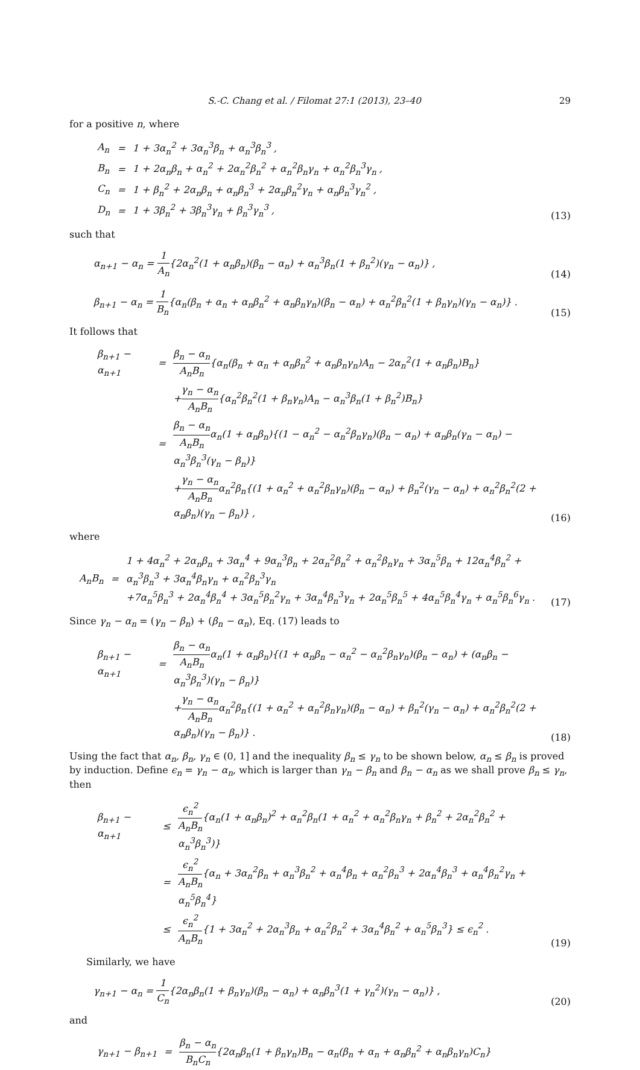S.-C. Chang et al. / Filomat 27:1 (2013), 23–40 29
for a positive n, where
| A<sub>n</sub> | = | 1 + 3α<sub>n</sub><sup>2</sup> + 3α<sub>n</sub><sup>3</sup>β<sub>n</sub> + α<sub>n</sub><sup>3</sup>β<sub>n</sub><sup>3</sup> , |
| B<sub>n</sub> | = | 1 + 2α<sub>n</sub>β<sub>n</sub> + α<sub>n</sub><sup>2</sup> + 2α<sub>n</sub><sup>2</sup>β<sub>n</sub><sup>2</sup> + α<sub>n</sub><sup>2</sup>β<sub>n</sub>γ<sub>n</sub> + α<sub>n</sub><sup>2</sup>β<sub>n</sub><sup>3</sup>γ<sub>n</sub> , |
| C<sub>n</sub> | = | 1 + β<sub>n</sub><sup>2</sup> + 2α<sub>n</sub>β<sub>n</sub> + α<sub>n</sub>β<sub>n</sub><sup>3</sup> + 2α<sub>n</sub>β<sub>n</sub><sup>2</sup>γ<sub>n</sub> + α<sub>n</sub>β<sub>n</sub><sup>3</sup>γ<sub>n</sub><sup>2</sup> , |
| D<sub>n</sub> | = | 1 + 3β<sub>n</sub><sup>2</sup> + 3β<sub>n</sub><sup>3</sup>γ<sub>n</sub> + β<sub>n</sub><sup>3</sup>γ<sub>n</sub><sup>3</sup> , |
(13)
such that
α<sub>n+1</sub> − α<sub>n</sub> = 1 A<sub>n</sub>{2α<sub>n</sub><sup>2</sup>(1 + α<sub>n</sub>β<sub>n</sub>)(β<sub>n</sub> − α<sub>n</sub>) + α<sub>n</sub><sup>3</sup>β<sub>n</sub>(1 + β<sub>n</sub><sup>2</sup>)(γ<sub>n</sub> − α<sub>n</sub>)} ,
(14)
β<sub>n+1</sub> − α<sub>n</sub> = 1 B<sub>n</sub>{α<sub>n</sub>(β<sub>n</sub> + α<sub>n</sub> + α<sub>n</sub>β<sub>n</sub><sup>2</sup> + α<sub>n</sub>β<sub>n</sub>γ<sub>n</sub>)(β<sub>n</sub> − α<sub>n</sub>) + α<sub>n</sub><sup>2</sup>β<sub>n</sub><sup>2</sup>(1 + β<sub>n</sub>γ<sub>n</sub>)(γ<sub>n</sub> − α<sub>n</sub>)} .
(15)
It follows that
| β<sub>n+1</sub> − α<sub>n+1</sub> | = | β<sub>n</sub> − α<sub>n</sub> A<sub>n</sub>B<sub>n</sub> {α<sub>n</sub>(β<sub>n</sub> + α<sub>n</sub> + α<sub>n</sub>β<sub>n</sub><sup>2</sup> + α<sub>n</sub>β<sub>n</sub>γ<sub>n</sub>)A<sub>n</sub> − 2α<sub>n</sub><sup>2</sup>(1 + α<sub>n</sub>β<sub>n</sub>)B<sub>n</sub>} |
| | | + γ<sub>n</sub> − α<sub>n</sub> A<sub>n</sub>B<sub>n</sub> {α<sub>n</sub><sup>2</sup>β<sub>n</sub><sup>2</sup>(1 + β<sub>n</sub>γ<sub>n</sub>)A<sub>n</sub> − α<sub>n</sub><sup>3</sup>β<sub>n</sub>(1 + β<sub>n</sub><sup>2</sup>)B<sub>n</sub>} |
| | = | β<sub>n</sub> − α<sub>n</sub> A<sub>n</sub>B<sub>n</sub> α<sub>n</sub>(1 + α<sub>n</sub>β<sub>n</sub>){(1 − α<sub>n</sub><sup>2</sup> − α<sub>n</sub><sup>2</sup>β<sub>n</sub>γ<sub>n</sub>)(β<sub>n</sub> − α<sub>n</sub>) + α<sub>n</sub>β<sub>n</sub>(γ<sub>n</sub> − α<sub>n</sub>) − α<sub>n</sub><sup>3</sup>β<sub>n</sub><sup>3</sup>(γ<sub>n</sub> − β<sub>n</sub>)} |
| | | + γ<sub>n</sub> − α<sub>n</sub> A<sub>n</sub>B<sub>n</sub> α<sub>n</sub><sup>2</sup>β<sub>n</sub>{(1 + α<sub>n</sub><sup>2</sup> + α<sub>n</sub><sup>2</sup>β<sub>n</sub>γ<sub>n</sub>)(β<sub>n</sub> − α<sub>n</sub>) + β<sub>n</sub><sup>2</sup>(γ<sub>n</sub> − α<sub>n</sub>) + α<sub>n</sub><sup>2</sup>β<sub>n</sub><sup>2</sup>(2 + α<sub>n</sub>β<sub>n</sub>)(γ<sub>n</sub> − β<sub>n</sub>)} , |
(16)
where
| A<sub>n</sub>B<sub>n</sub> | = | 1 + 4α<sub>n</sub><sup>2</sup> + 2α<sub>n</sub>β<sub>n</sub> + 3α<sub>n</sub><sup>4</sup> + 9α<sub>n</sub><sup>3</sup>β<sub>n</sub> + 2α<sub>n</sub><sup>2</sup>β<sub>n</sub><sup>2</sup> + α<sub>n</sub><sup>2</sup>β<sub>n</sub>γ<sub>n</sub> + 3α<sub>n</sub><sup>5</sup>β<sub>n</sub> + 12α<sub>n</sub><sup>4</sup>β<sub>n</sub><sup>2</sup> + α<sub>n</sub><sup>3</sup>β<sub>n</sub><sup>3</sup> + 3α<sub>n</sub><sup>4</sup>β<sub>n</sub>γ<sub>n</sub> + α<sub>n</sub><sup>2</sup>β<sub>n</sub><sup>3</sup>γ<sub>n</sub> +7α<sub>n</sub><sup>5</sup>β<sub>n</sub><sup>3</sup> + 2α<sub>n</sub><sup>4</sup>β<sub>n</sub><sup>4</sup> + 3α<sub>n</sub><sup>5</sup>β<sub>n</sub><sup>2</sup>γ<sub>n</sub> + 3α<sub>n</sub><sup>4</sup>β<sub>n</sub><sup>3</sup>γ<sub>n</sub> + 2α<sub>n</sub><sup>5</sup>β<sub>n</sub><sup>5</sup> + 4α<sub>n</sub><sup>5</sup>β<sub>n</sub><sup>4</sup>γ<sub>n</sub> + α<sub>n</sub><sup>5</sup>β<sub>n</sub><sup>6</sup>γ<sub>n</sub> . |
(17)
Since γ<sub>n</sub> − α<sub>n</sub> = (γ<sub>n</sub> − β<sub>n</sub>) + (β<sub>n</sub> − α<sub>n</sub>), Eq. (17) leads to
| β<sub>n+1</sub> − α<sub>n+1</sub> | = | β<sub>n</sub> − α<sub>n</sub> A<sub>n</sub>B<sub>n</sub> α<sub>n</sub>(1 + α<sub>n</sub>β<sub>n</sub>){(1 + α<sub>n</sub>β<sub>n</sub> − α<sub>n</sub><sup>2</sup> − α<sub>n</sub><sup>2</sup>β<sub>n</sub>γ<sub>n</sub>)(β<sub>n</sub> − α<sub>n</sub>) + (α<sub>n</sub>β<sub>n</sub> − α<sub>n</sub><sup>3</sup>β<sub>n</sub><sup>3</sup>)(γ<sub>n</sub> − β<sub>n</sub>)} |
| | | + γ<sub>n</sub> − α<sub>n</sub> A<sub>n</sub>B<sub>n</sub> α<sub>n</sub><sup>2</sup>β<sub>n</sub>{(1 + α<sub>n</sub><sup>2</sup> + α<sub>n</sub><sup>2</sup>β<sub>n</sub>γ<sub>n</sub>)(β<sub>n</sub> − α<sub>n</sub>) + β<sub>n</sub><sup>2</sup>(γ<sub>n</sub> − α<sub>n</sub>) + α<sub>n</sub><sup>2</sup>β<sub>n</sub><sup>2</sup>(2 + α<sub>n</sub>β<sub>n</sub>)(γ<sub>n</sub> − β<sub>n</sub>)} . |
(18)
Using the fact that α<sub>n</sub>, β<sub>n</sub>, γ<sub>n</sub> ∈ (0, 1] and the inequality β<sub>n</sub> ≤ γ<sub>n</sub> to be shown below, α<sub>n</sub> ≤ β<sub>n</sub> is proved by induction. Define ϵ<sub>n</sub> = γ<sub>n</sub> − α<sub>n</sub>, which is larger than γ<sub>n</sub> − β<sub>n</sub> and β<sub>n</sub> − α<sub>n</sub> as we shall prove β<sub>n</sub> ≤ γ<sub>n</sub>, then
| β<sub>n+1</sub> − α<sub>n+1</sub> | ≤ | ϵ<sub>n</sub><sup>2</sup> A<sub>n</sub>B<sub>n</sub> {α<sub>n</sub>(1 + α<sub>n</sub>β<sub>n</sub>)<sup>2</sup> + α<sub>n</sub><sup>2</sup>β<sub>n</sub>(1 + α<sub>n</sub><sup>2</sup> + α<sub>n</sub><sup>2</sup>β<sub>n</sub>γ<sub>n</sub> + β<sub>n</sub><sup>2</sup> + 2α<sub>n</sub><sup>2</sup>β<sub>n</sub><sup>2</sup> + α<sub>n</sub><sup>3</sup>β<sub>n</sub><sup>3</sup>)} |
| | = | ϵ<sub>n</sub><sup>2</sup> A<sub>n</sub>B<sub>n</sub> {α<sub>n</sub> + 3α<sub>n</sub><sup>2</sup>β<sub>n</sub> + α<sub>n</sub><sup>3</sup>β<sub>n</sub><sup>2</sup> + α<sub>n</sub><sup>4</sup>β<sub>n</sub> + α<sub>n</sub><sup>2</sup>β<sub>n</sub><sup>3</sup> + 2α<sub>n</sub><sup>4</sup>β<sub>n</sub><sup>3</sup> + α<sub>n</sub><sup>4</sup>β<sub>n</sub><sup>2</sup>γ<sub>n</sub> + α<sub>n</sub><sup>5</sup>β<sub>n</sub><sup>4</sup>} |
| | ≤ | ϵ<sub>n</sub><sup>2</sup> A<sub>n</sub>B<sub>n</sub> {1 + 3α<sub>n</sub><sup>2</sup> + 2α<sub>n</sub><sup>3</sup>β<sub>n</sub> + α<sub>n</sub><sup>2</sup>β<sub>n</sub><sup>2</sup> + 3α<sub>n</sub><sup>4</sup>β<sub>n</sub><sup>2</sup> + α<sub>n</sub><sup>5</sup>β<sub>n</sub><sup>3</sup>} ≤ ϵ<sub>n</sub><sup>2</sup> . |
(19)
Similarly, we have
γ<sub>n+1</sub> − α<sub>n</sub> = 1 C<sub>n</sub>{2α<sub>n</sub>β<sub>n</sub>(1 + β<sub>n</sub>γ<sub>n</sub>)(β<sub>n</sub> − α<sub>n</sub>) + α<sub>n</sub>β<sub>n</sub><sup>3</sup>(1 + γ<sub>n</sub><sup>2</sup>)(γ<sub>n</sub> − α<sub>n</sub>)} ,
(20)
and
| γ<sub>n+1</sub> − β<sub>n+1</sub> | = | β<sub>n</sub> − α<sub>n</sub> B<sub>n</sub>C<sub>n</sub> {2α<sub>n</sub>β<sub>n</sub>(1 + β<sub>n</sub>γ<sub>n</sub>)B<sub>n</sub> − α<sub>n</sub>(β<sub>n</sub> + α<sub>n</sub> + α<sub>n</sub>β<sub>n</sub><sup>2</sup> + α<sub>n</sub>β<sub>n</sub>γ<sub>n</sub>)C<sub>n</sub>} |